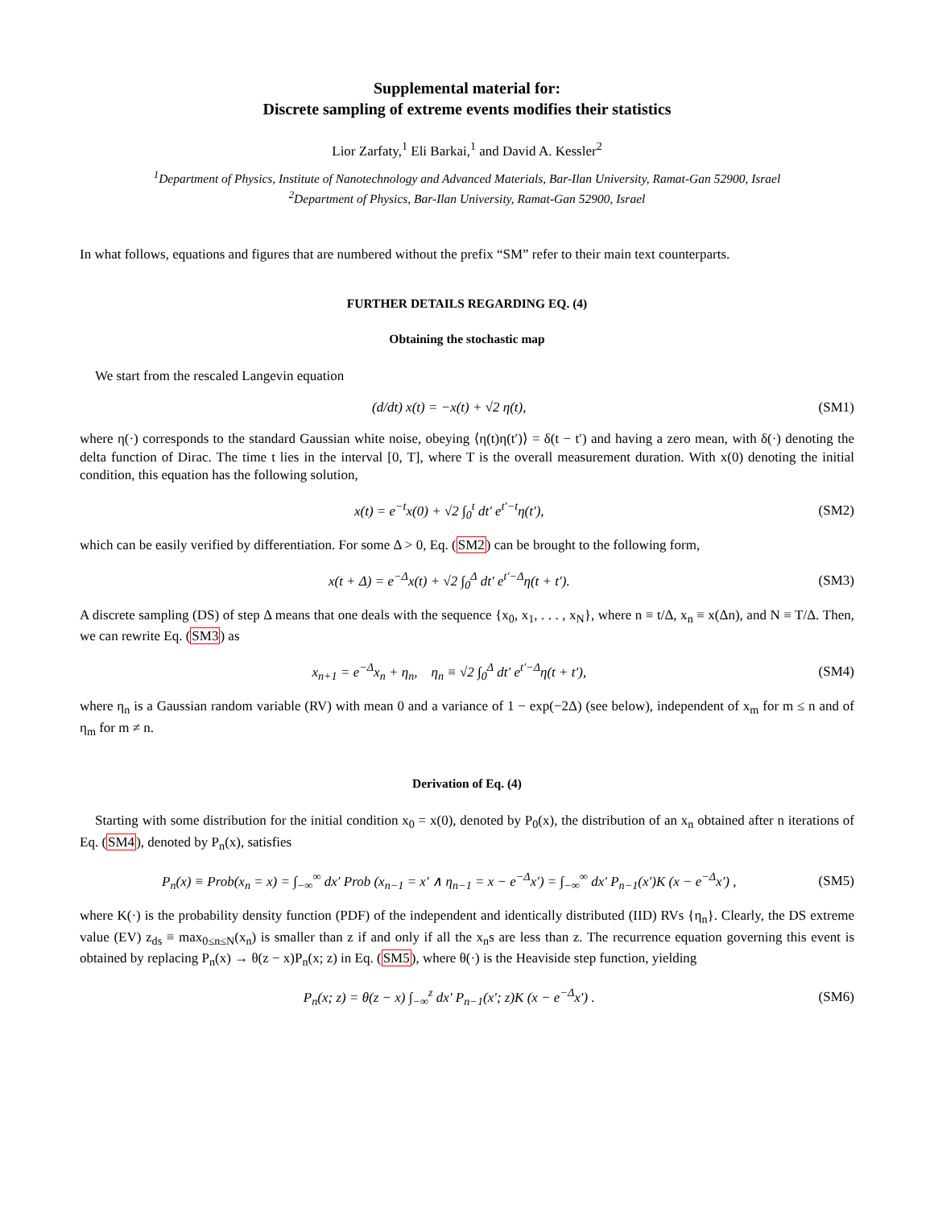Supplemental material for:
Discrete sampling of extreme events modifies their statistics
Lior Zarfaty,<sup>1</sup> Eli Barkai,<sup>1</sup> and David A. Kessler<sup>2</sup>
<sup>1</sup> Department of Physics, Institute of Nanotechnology and Advanced Materials, Bar-Ilan University, Ramat-Gan 52900, Israel
<sup>2</sup> Department of Physics, Bar-Ilan University, Ramat-Gan 52900, Israel
In what follows, equations and figures that are numbered without the prefix “SM” refer to their main text counterparts.
FURTHER DETAILS REGARDING EQ. (4)
Obtaining the stochastic map
We start from the rescaled Langevin equation
(d/dt) x(t) = −x(t) + √2 η(t), (SM1)
where η(·) corresponds to the standard Gaussian white noise, obeying ⟨η(t)η(t′)⟩ = δ(t − t′) and having a zero mean, with δ(·) denoting the delta function of Dirac. The time t lies in the interval [0, T], where T is the overall measurement duration. With x(0) denoting the initial condition, this equation has the following solution,
x(t) = e<sup>−t</sup>x(0) + √2 ∫<sub>0</sub><sup>t</sup> dt′ e<sup>t′−t</sup>η(t′), (SM2)
which can be easily verified by differentiation. For some Δ > 0, Eq. (SM2) can be brought to the following form,
x(t + Δ) = e<sup>−Δ</sup>x(t) + √2 ∫<sub>0</sub><sup>Δ</sup> dt′ e<sup>t′−Δ</sup>η(t + t′). (SM3)
A discrete sampling (DS) of step Δ means that one deals with the sequence {x<sub>0</sub>, x<sub>1</sub>, . . . , x<sub>N</sub>}, where n ≡ t/Δ, x<sub>n</sub> ≡ x(Δn), and N ≡ T/Δ. Then, we can rewrite Eq. (SM3) as
x<sub>n+1</sub> = e<sup>−Δ</sup>x<sub>n</sub> + η<sub>n</sub>, η<sub>n</sub> ≡ √2 ∫<sub>0</sub><sup>Δ</sup> dt′ e<sup>t′−Δ</sup>η(t + t′), (SM4)
where η<sub>n</sub> is a Gaussian random variable (RV) with mean 0 and a variance of 1 − exp(−2Δ) (see below), independent of x<sub>m</sub> for m ≤ n and of η<sub>m</sub> for m ≠ n.
Derivation of Eq. (4)
Starting with some distribution for the initial condition x<sub>0</sub> = x(0), denoted by P<sub>0</sub>(x), the distribution of an x<sub>n</sub> obtained after n iterations of Eq. (SM4), denoted by P<sub>n</sub>(x), satisfies
P<sub>n</sub>(x) ≡ Prob(x<sub>n</sub> = x) = ∫<sub>−∞</sub><sup>∞</sup> dx′ Prob (x<sub>n−1</sub> = x′ ∧ η<sub>n−1</sub> = x − e<sup>−Δ</sup>x′) = ∫<sub>−∞</sub><sup>∞</sup> dx′ P<sub>n−1</sub>(x′)K (x − e<sup>−Δ</sup>x′) , (SM5)
where K(·) is the probability density function (PDF) of the independent and identically distributed (IID) RVs {η<sub>n</sub>}. Clearly, the DS extreme value (EV) z<sub>ds</sub> ≡ max<sub>0≤n≤N</sub>(x<sub>n</sub>) is smaller than z if and only if all the x<sub>n</sub>s are less than z. The recurrence equation governing this event is obtained by replacing P<sub>n</sub>(x) → θ(z − x)P<sub>n</sub>(x; z) in Eq. (SM5), where θ(·) is the Heaviside step function, yielding
P<sub>n</sub>(x; z) = θ(z − x) ∫<sub>−∞</sub><sup>z</sup> dx′ P<sub>n−1</sub>(x′; z)K (x − e<sup>−Δ</sup>x′) . (SM6)